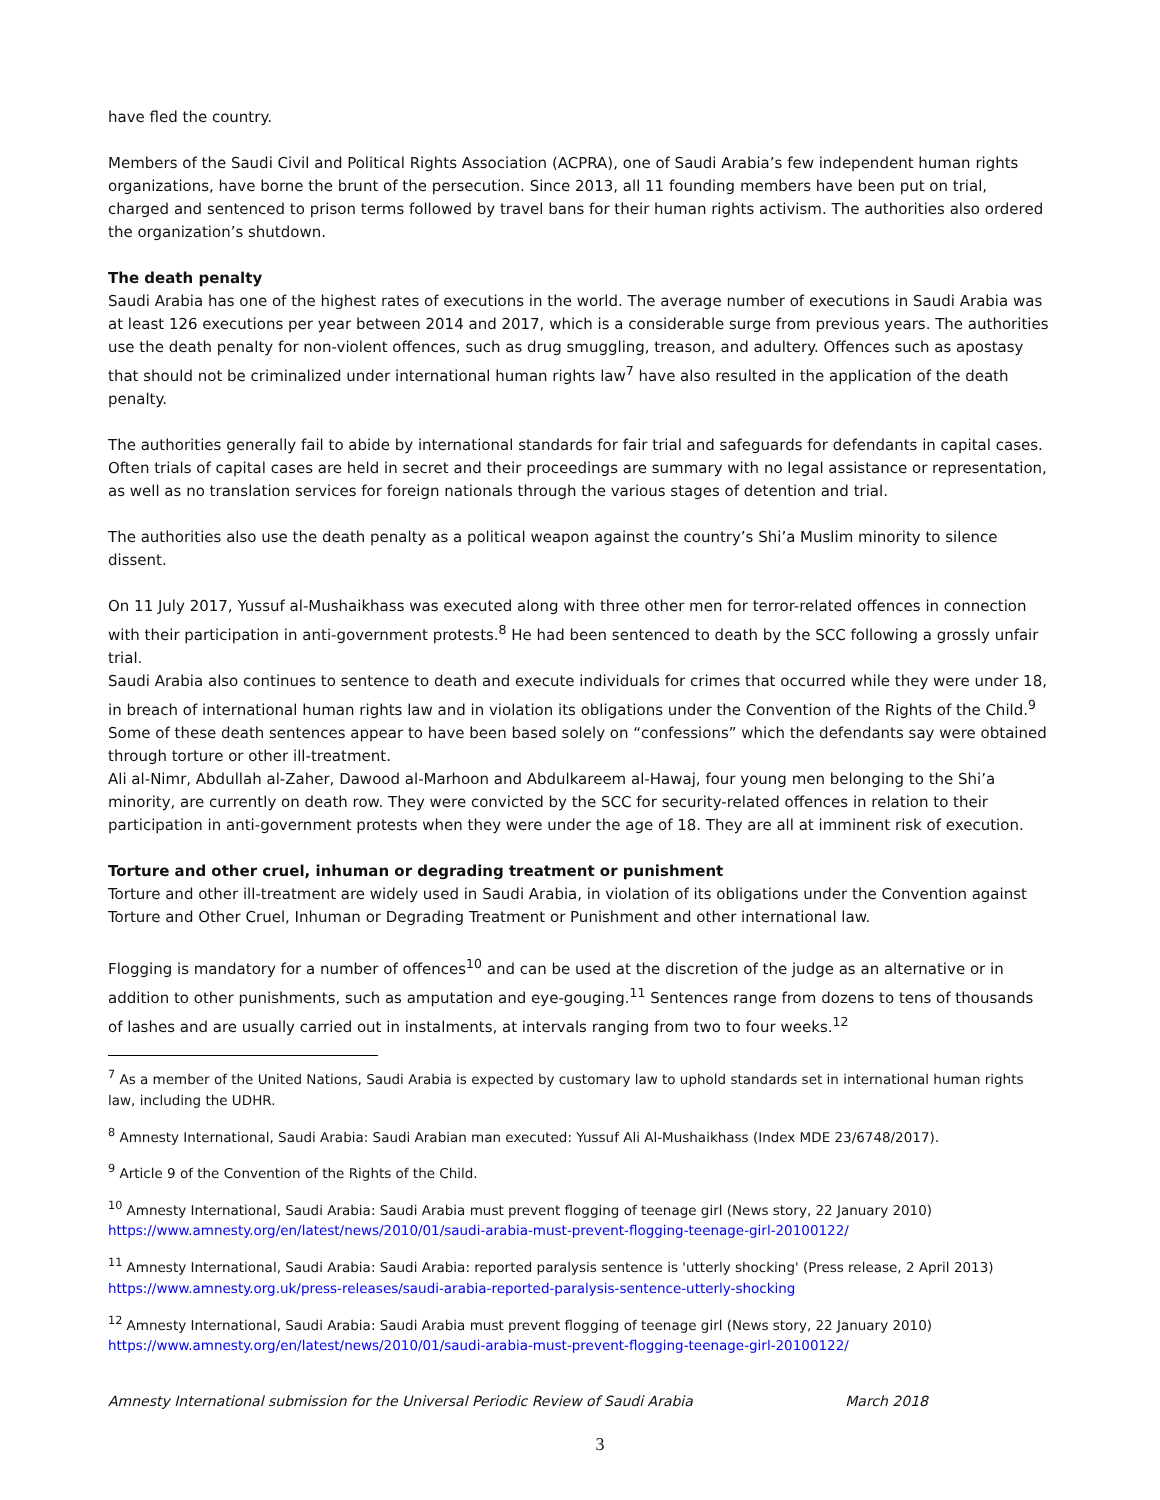have fled the country.
Members of the Saudi Civil and Political Rights Association (ACPRA), one of Saudi Arabia’s few independent human rights organizations, have borne the brunt of the persecution. Since 2013, all 11 founding members have been put on trial, charged and sentenced to prison terms followed by travel bans for their human rights activism. The authorities also ordered the organization’s shutdown.
The death penalty
Saudi Arabia has one of the highest rates of executions in the world. The average number of executions in Saudi Arabia was at least 126 executions per year between 2014 and 2017, which is a considerable surge from previous years. The authorities use the death penalty for non-violent offences, such as drug smuggling, treason, and adultery. Offences such as apostasy that should not be criminalized under international human rights law<sup>7</sup> have also resulted in the application of the death penalty.
The authorities generally fail to abide by international standards for fair trial and safeguards for defendants in capital cases. Often trials of capital cases are held in secret and their proceedings are summary with no legal assistance or representation, as well as no translation services for foreign nationals through the various stages of detention and trial.
The authorities also use the death penalty as a political weapon against the country’s Shi’a Muslim minority to silence dissent.
On 11 July 2017, Yussuf al-Mushaikhass was executed along with three other men for terror-related offences in connection with their participation in anti-government protests.<sup>8</sup> He had been sentenced to death by the SCC following a grossly unfair trial.
Saudi Arabia also continues to sentence to death and execute individuals for crimes that occurred while they were under 18, in breach of international human rights law and in violation its obligations under the Convention of the Rights of the Child.<sup>9</sup> Some of these death sentences appear to have been based solely on “confessions” which the defendants say were obtained through torture or other ill-treatment.
Ali al-Nimr, Abdullah al-Zaher, Dawood al-Marhoon and Abdulkareem al-Hawaj, four young men belonging to the Shi’a minority, are currently on death row. They were convicted by the SCC for security-related offences in relation to their participation in anti-government protests when they were under the age of 18. They are all at imminent risk of execution.
Torture and other cruel, inhuman or degrading treatment or punishment
Torture and other ill-treatment are widely used in Saudi Arabia, in violation of its obligations under the Convention against Torture and Other Cruel, Inhuman or Degrading Treatment or Punishment and other international law.
Flogging is mandatory for a number of offences<sup>10</sup> and can be used at the discretion of the judge as an alternative or in addition to other punishments, such as amputation and eye-gouging.<sup>11</sup> Sentences range from dozens to tens of thousands of lashes and are usually carried out in instalments, at intervals ranging from two to four weeks.<sup>12</sup>
<sup>7</sup> As a member of the United Nations, Saudi Arabia is expected by customary law to uphold standards set in international human rights law, including the UDHR.
<sup>8</sup> Amnesty International, Saudi Arabia: Saudi Arabian man executed: Yussuf Ali Al-Mushaikhass (Index MDE 23/6748/2017).
<sup>9</sup> Article 9 of the Convention of the Rights of the Child.
<sup>10</sup> Amnesty International, Saudi Arabia: Saudi Arabia must prevent flogging of teenage girl (News story, 22 January 2010) https://www.amnesty.org/en/latest/news/2010/01/saudi-arabia-must-prevent-flogging-teenage-girl-20100122/
<sup>11</sup> Amnesty International, Saudi Arabia: Saudi Arabia: reported paralysis sentence is 'utterly shocking' (Press release, 2 April 2013) https://www.amnesty.org.uk/press-releases/saudi-arabia-reported-paralysis-sentence-utterly-shocking
<sup>12</sup> Amnesty International, Saudi Arabia: Saudi Arabia must prevent flogging of teenage girl (News story, 22 January 2010) https://www.amnesty.org/en/latest/news/2010/01/saudi-arabia-must-prevent-flogging-teenage-girl-20100122/
Amnesty International submission for the Universal Periodic Review of Saudi Arabia March 2018
3